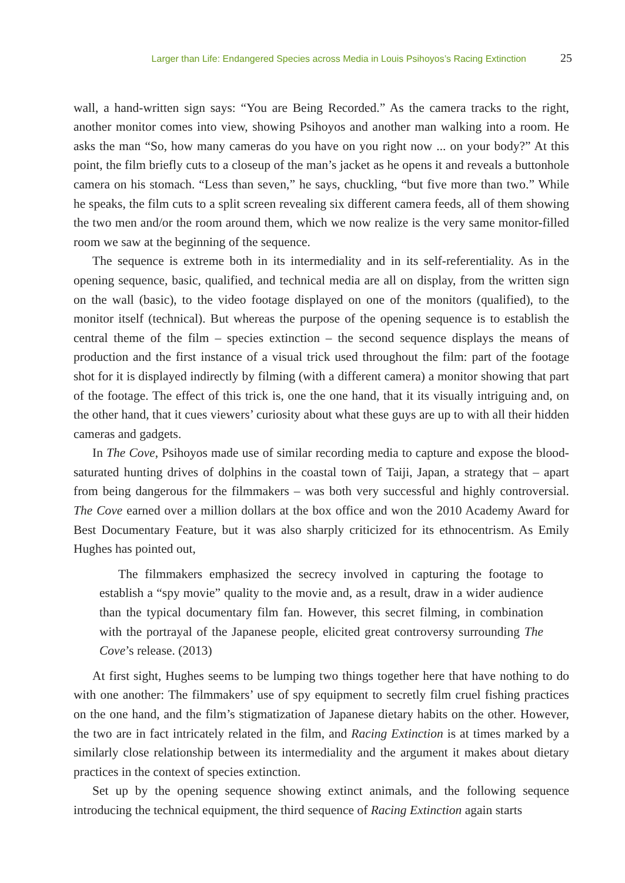Larger than Life: Endangered Species across Media in Louis Psihoyos’s Racing Extinction 25
wall, a hand-written sign says: “You are Being Recorded.” As the camera tracks to the right, another monitor comes into view, showing Psihoyos and another man walking into a room. He asks the man “So, how many cameras do you have on you right now ... on your body?” At this point, the film briefly cuts to a closeup of the man’s jacket as he opens it and reveals a buttonhole camera on his stomach. “Less than seven,” he says, chuckling, “but five more than two.” While he speaks, the film cuts to a split screen revealing six different camera feeds, all of them showing the two men and/or the room around them, which we now realize is the very same monitor-filled room we saw at the beginning of the sequence.
The sequence is extreme both in its intermediality and in its self-referentiality. As in the opening sequence, basic, qualified, and technical media are all on display, from the written sign on the wall (basic), to the video footage displayed on one of the monitors (qualified), to the monitor itself (technical). But whereas the purpose of the opening sequence is to establish the central theme of the film – species extinction – the second sequence displays the means of production and the first instance of a visual trick used throughout the film: part of the footage shot for it is displayed indirectly by filming (with a different camera) a monitor showing that part of the footage. The effect of this trick is, one the one hand, that it its visually intriguing and, on the other hand, that it cues viewers’ curiosity about what these guys are up to with all their hidden cameras and gadgets.
In The Cove, Psihoyos made use of similar recording media to capture and expose the blood-saturated hunting drives of dolphins in the coastal town of Taiji, Japan, a strategy that – apart from being dangerous for the filmmakers – was both very successful and highly controversial. The Cove earned over a million dollars at the box office and won the 2010 Academy Award for Best Documentary Feature, but it was also sharply criticized for its ethnocentrism. As Emily Hughes has pointed out,
The filmmakers emphasized the secrecy involved in capturing the footage to establish a “spy movie” quality to the movie and, as a result, draw in a wider audience than the typical documentary film fan. However, this secret filming, in combination with the portrayal of the Japanese people, elicited great controversy surrounding The Cove’s release. (2013)
At first sight, Hughes seems to be lumping two things together here that have nothing to do with one another: The filmmakers’ use of spy equipment to secretly film cruel fishing practices on the one hand, and the film’s stigmatization of Japanese dietary habits on the other. However, the two are in fact intricately related in the film, and Racing Extinction is at times marked by a similarly close relationship between its intermediality and the argument it makes about dietary practices in the context of species extinction.
Set up by the opening sequence showing extinct animals, and the following sequence introducing the technical equipment, the third sequence of Racing Extinction again starts